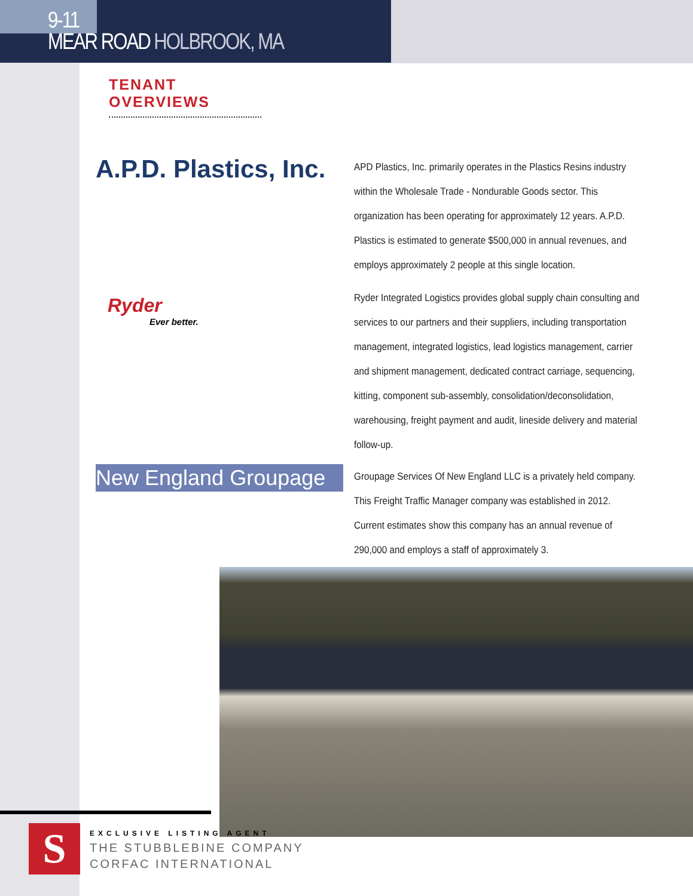9-11
MEAR ROAD HOLBROOK, MA
TENANT OVERVIEWS
A.P.D. Plastics, Inc.
APD Plastics, Inc. primarily operates in the Plastics Resins industry within the Wholesale Trade - Nondurable Goods sector. This organization has been operating for approximately 12 years. A.P.D. Plastics is estimated to generate $500,000 in annual revenues, and employs approximately 2 people at this single location.
Ryder
Ever better.
Ryder Integrated Logistics provides global supply chain consulting and services to our partners and their suppliers, including transportation management, integrated logistics, lead logistics management, carrier and shipment management, dedicated contract carriage, sequencing, kitting, component sub-assembly, consolidation/deconsolidation, warehousing, freight payment and audit, lineside delivery and material follow-up.
New England Groupage
Groupage Services Of New England LLC is a privately held company. This Freight Traffic Manager company was established in 2012.
Current estimates show this company has an annual revenue of 290,000 and employs a staff of approximately 3.
S
EXCLUSIVE LISTING AGENT
THE STUBBLEBINE COMPANY
CORFAC INTERNATIONAL